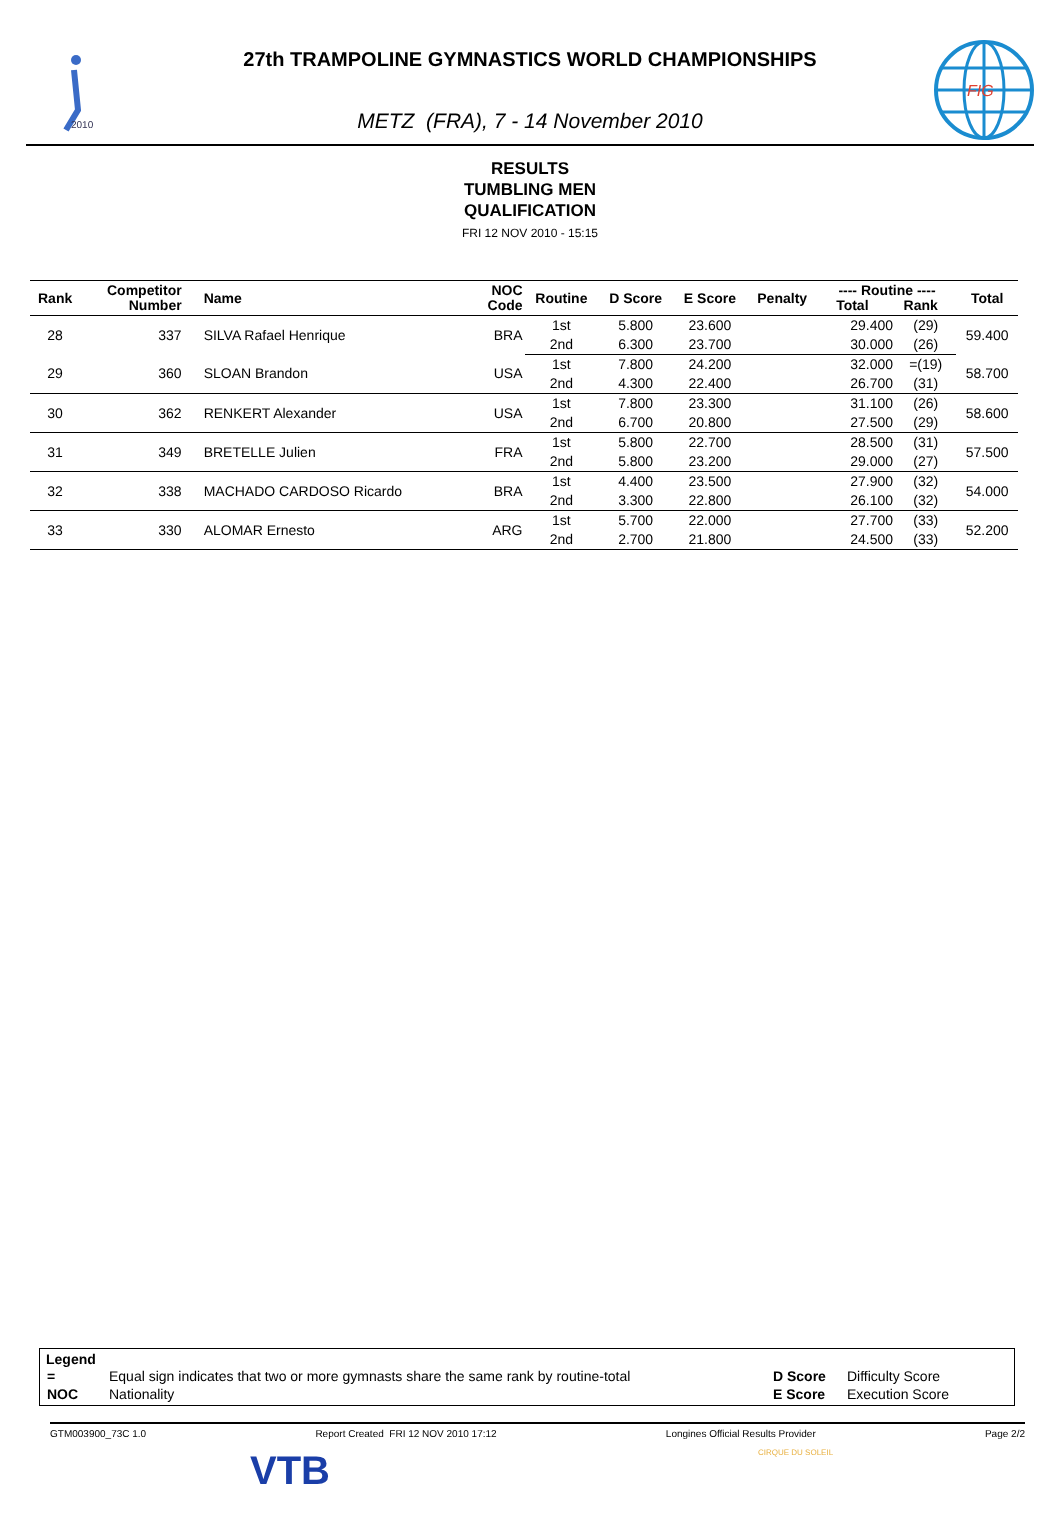2010
27th TRAMPOLINE GYMNASTICS WORLD CHAMPIONSHIPS
METZ (FRA), 7 - 14 November 2010
FIG
RESULTS
TUMBLING MEN
QUALIFICATION
FRI 12 NOV 2010 - 15:15
| Rank | Competitor Number | Name | NOC Code | Routine | D Score | E Score | Penalty | ---- Routine ---- Total Rank | | Total |
| --- | --- | --- | --- | --- | --- | --- | --- | --- | --- | --- |
| 28 | 337 | SILVA Rafael Henrique | BRA | 1st | 5.800 | 23.600 | | 29.400 | (29) | 59.400 |
| | | | | 2nd | 6.300 | 23.700 | | 30.000 | (26) | |
| 29 | 360 | SLOAN Brandon | USA | 1st | 7.800 | 24.200 | | 32.000 | =(19) | 58.700 |
| | | | | 2nd | 4.300 | 22.400 | | 26.700 | (31) | |
| 30 | 362 | RENKERT Alexander | USA | 1st | 7.800 | 23.300 | | 31.100 | (26) | 58.600 |
| | | | | 2nd | 6.700 | 20.800 | | 27.500 | (29) | |
| 31 | 349 | BRETELLE Julien | FRA | 1st | 5.800 | 22.700 | | 28.500 | (31) | 57.500 |
| | | | | 2nd | 5.800 | 23.200 | | 29.000 | (27) | |
| 32 | 338 | MACHADO CARDOSO Ricardo | BRA | 1st | 4.400 | 23.500 | | 27.900 | (32) | 54.000 |
| | | | | 2nd | 3.300 | 22.800 | | 26.100 | (32) | |
| 33 | 330 | ALOMAR Ernesto | ARG | 1st | 5.700 | 22.000 | | 27.700 | (33) | 52.200 |
| | | | | 2nd | 2.700 | 21.800 | | 24.500 | (33) | |
Legend
| = | Equal sign indicates that two or more gymnasts share the same rank by routine-total | D Score | Difficulty Score |
| NOC | Nationality | E Score | Execution Score |
GTM003900_73C 1.0 Report Created FRI 12 NOV 2010 17:12 Longines Official Results Provider Page 2/2
VTB CIRQUE DU SOLEIL